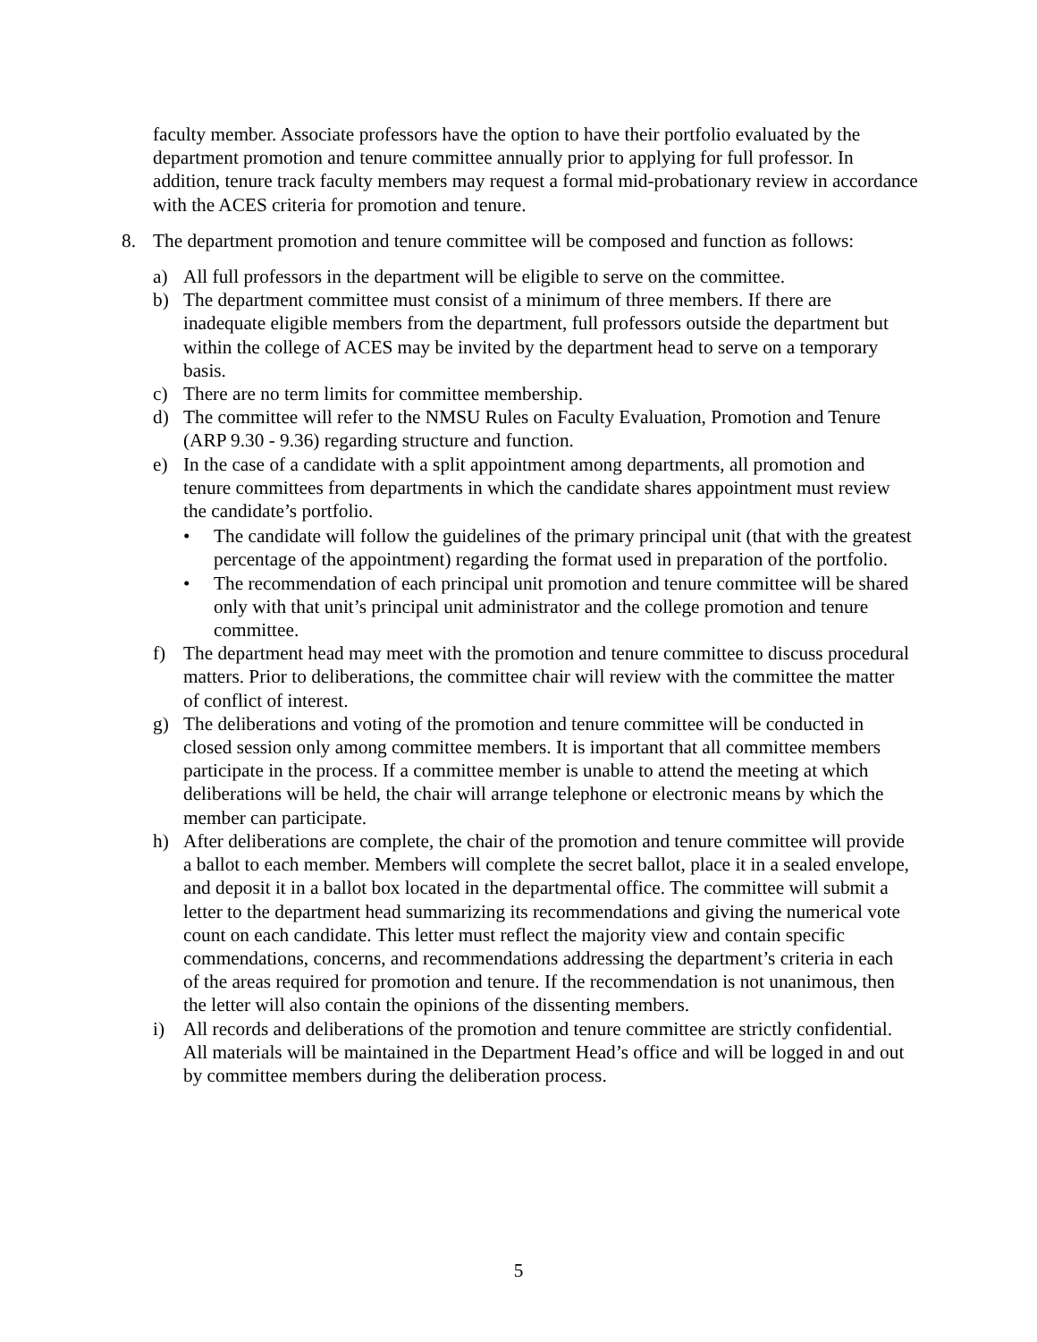faculty member. Associate professors have the option to have their portfolio evaluated by the department promotion and tenure committee annually prior to applying for full professor. In addition, tenure track faculty members may request a formal mid-probationary review in accordance with the ACES criteria for promotion and tenure.
8. The department promotion and tenure committee will be composed and function as follows:
a) All full professors in the department will be eligible to serve on the committee.
b) The department committee must consist of a minimum of three members. If there are inadequate eligible members from the department, full professors outside the department but within the college of ACES may be invited by the department head to serve on a temporary basis.
c) There are no term limits for committee membership.
d) The committee will refer to the NMSU Rules on Faculty Evaluation, Promotion and Tenure (ARP 9.30 - 9.36) regarding structure and function.
e) In the case of a candidate with a split appointment among departments, all promotion and tenure committees from departments in which the candidate shares appointment must review the candidate’s portfolio.
• The candidate will follow the guidelines of the primary principal unit (that with the greatest percentage of the appointment) regarding the format used in preparation of the portfolio.
• The recommendation of each principal unit promotion and tenure committee will be shared only with that unit’s principal unit administrator and the college promotion and tenure committee.
f) The department head may meet with the promotion and tenure committee to discuss procedural matters. Prior to deliberations, the committee chair will review with the committee the matter of conflict of interest.
g) The deliberations and voting of the promotion and tenure committee will be conducted in closed session only among committee members. It is important that all committee members participate in the process. If a committee member is unable to attend the meeting at which deliberations will be held, the chair will arrange telephone or electronic means by which the member can participate.
h) After deliberations are complete, the chair of the promotion and tenure committee will provide a ballot to each member. Members will complete the secret ballot, place it in a sealed envelope, and deposit it in a ballot box located in the departmental office. The committee will submit a letter to the department head summarizing its recommendations and giving the numerical vote count on each candidate. This letter must reflect the majority view and contain specific commendations, concerns, and recommendations addressing the department’s criteria in each of the areas required for promotion and tenure. If the recommendation is not unanimous, then the letter will also contain the opinions of the dissenting members.
i) All records and deliberations of the promotion and tenure committee are strictly confidential. All materials will be maintained in the Department Head’s office and will be logged in and out by committee members during the deliberation process.
5